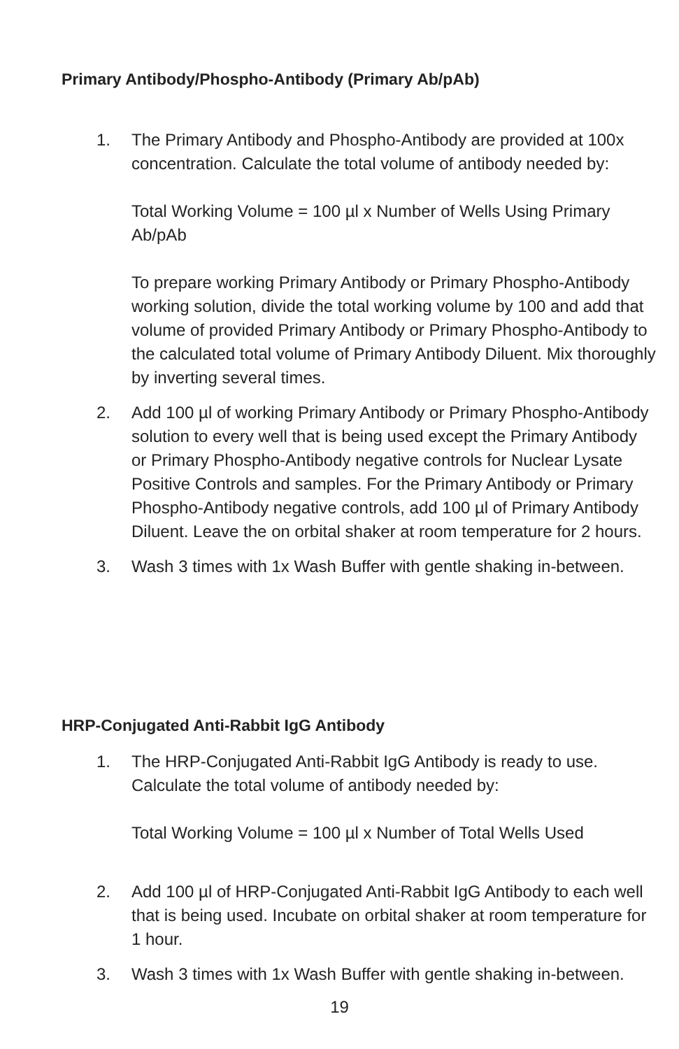Primary Antibody/Phospho-Antibody (Primary Ab/pAb)
1. The Primary Antibody and Phospho-Antibody are provided at 100x concentration. Calculate the total volume of antibody needed by:
Total Working Volume = 100 µl x Number of Wells Using Primary Ab/pAb
To prepare working Primary Antibody or Primary Phospho-Antibody working solution, divide the total working volume by 100 and add that volume of provided Primary Antibody or Primary Phospho-Antibody to the calculated total volume of Primary Antibody Diluent. Mix thoroughly by inverting several times.
2. Add 100 µl of working Primary Antibody or Primary Phospho-Antibody solution to every well that is being used except the Primary Antibody or Primary Phospho-Antibody negative controls for Nuclear Lysate Positive Controls and samples. For the Primary Antibody or Primary Phospho-Antibody negative controls, add 100 µl of Primary Antibody Diluent. Leave the on orbital shaker at room temperature for 2 hours.
3. Wash 3 times with 1x Wash Buffer with gentle shaking in-between.
HRP-Conjugated Anti-Rabbit IgG Antibody
1. The HRP-Conjugated Anti-Rabbit IgG Antibody is ready to use. Calculate the total volume of antibody needed by:
Total Working Volume = 100 µl x Number of Total Wells Used
2. Add 100 µl of HRP-Conjugated Anti-Rabbit IgG Antibody to each well that is being used. Incubate on orbital shaker at room temperature for 1 hour.
3. Wash 3 times with 1x Wash Buffer with gentle shaking in-between.
19